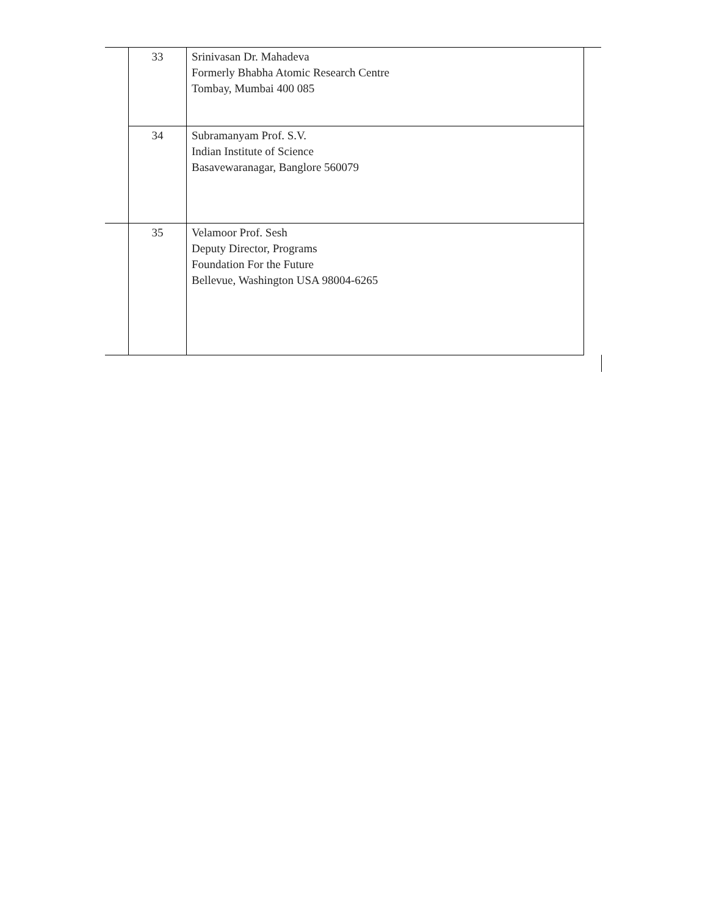| | 33 | Srinivasan Dr. Mahadeva Formerly Bhabha Atomic Research Centre Tombay, Mumbai 400 085 | |
| | 34 | Subramanyam Prof. S.V. Indian Institute of Science Basavewaranagar, Banglore 560079 | |
| | 35 | Velamoor Prof. Sesh Deputy Director, Programs Foundation For the Future Bellevue, Washington USA 98004-6265 | |